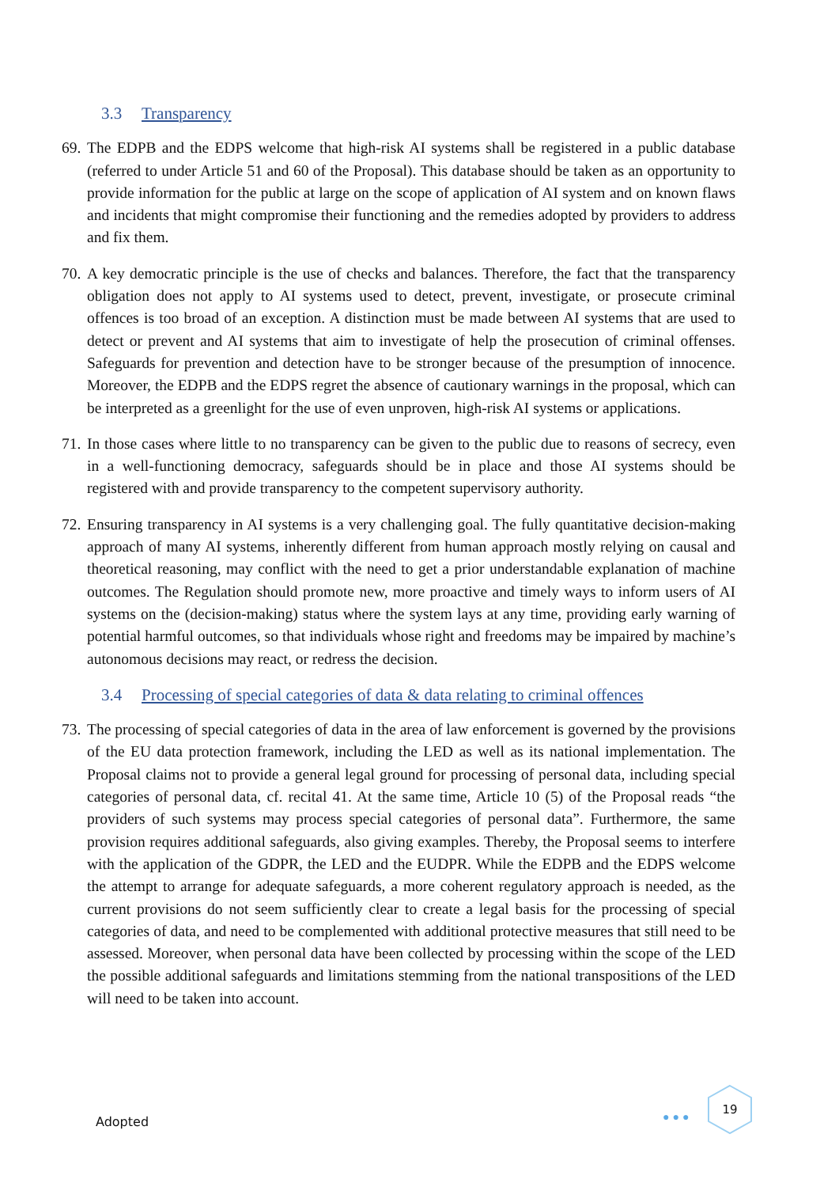3.3 Transparency
69. The EDPB and the EDPS welcome that high-risk AI systems shall be registered in a public database (referred to under Article 51 and 60 of the Proposal). This database should be taken as an opportunity to provide information for the public at large on the scope of application of AI system and on known flaws and incidents that might compromise their functioning and the remedies adopted by providers to address and fix them.
70. A key democratic principle is the use of checks and balances. Therefore, the fact that the transparency obligation does not apply to AI systems used to detect, prevent, investigate, or prosecute criminal offences is too broad of an exception. A distinction must be made between AI systems that are used to detect or prevent and AI systems that aim to investigate of help the prosecution of criminal offenses. Safeguards for prevention and detection have to be stronger because of the presumption of innocence. Moreover, the EDPB and the EDPS regret the absence of cautionary warnings in the proposal, which can be interpreted as a greenlight for the use of even unproven, high-risk AI systems or applications.
71. In those cases where little to no transparency can be given to the public due to reasons of secrecy, even in a well-functioning democracy, safeguards should be in place and those AI systems should be registered with and provide transparency to the competent supervisory authority.
72. Ensuring transparency in AI systems is a very challenging goal. The fully quantitative decision-making approach of many AI systems, inherently different from human approach mostly relying on causal and theoretical reasoning, may conflict with the need to get a prior understandable explanation of machine outcomes. The Regulation should promote new, more proactive and timely ways to inform users of AI systems on the (decision-making) status where the system lays at any time, providing early warning of potential harmful outcomes, so that individuals whose right and freedoms may be impaired by machine’s autonomous decisions may react, or redress the decision.
3.4 Processing of special categories of data & data relating to criminal offences
73. The processing of special categories of data in the area of law enforcement is governed by the provisions of the EU data protection framework, including the LED as well as its national implementation. The Proposal claims not to provide a general legal ground for processing of personal data, including special categories of personal data, cf. recital 41. At the same time, Article 10 (5) of the Proposal reads “the providers of such systems may process special categories of personal data”. Furthermore, the same provision requires additional safeguards, also giving examples. Thereby, the Proposal seems to interfere with the application of the GDPR, the LED and the EUDPR. While the EDPB and the EDPS welcome the attempt to arrange for adequate safeguards, a more coherent regulatory approach is needed, as the current provisions do not seem sufficiently clear to create a legal basis for the processing of special categories of data, and need to be complemented with additional protective measures that still need to be assessed. Moreover, when personal data have been collected by processing within the scope of the LED the possible additional safeguards and limitations stemming from the national transpositions of the LED will need to be taken into account.
Adopted ●●●
19